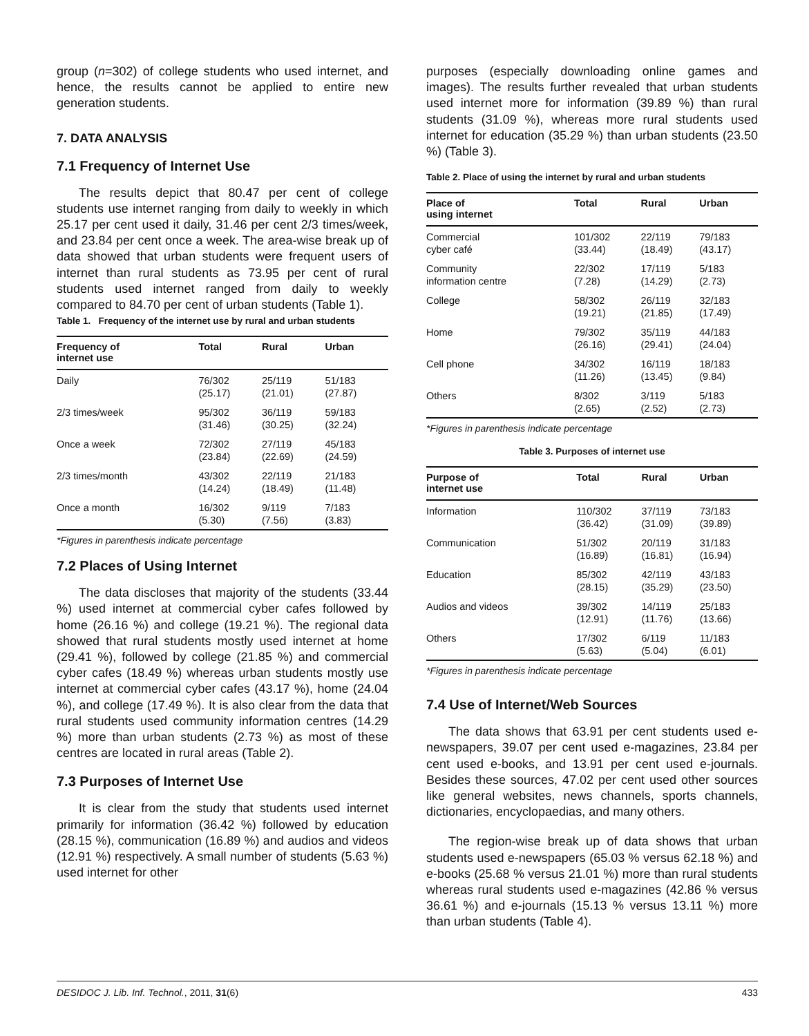group (n=302) of college students who used internet, and hence, the results cannot be applied to entire new generation students.
7. DATA ANALYSIS
7.1 Frequency of Internet Use
The results depict that 80.47 per cent of college students use internet ranging from daily to weekly in which 25.17 per cent used it daily, 31.46 per cent 2/3 times/week, and 23.84 per cent once a week. The area-wise break up of data showed that urban students were frequent users of internet than rural students as 73.95 per cent of rural students used internet ranged from daily to weekly compared to 84.70 per cent of urban students (Table 1).
Table 1. Frequency of the internet use by rural and urban students
| Frequency of internet use | Total | Rural | Urban |
| --- | --- | --- | --- |
| Daily | 76/302 (25.17) | 25/119 (21.01) | 51/183 (27.87) |
| 2/3 times/week | 95/302 (31.46) | 36/119 (30.25) | 59/183 (32.24) |
| Once a week | 72/302 (23.84) | 27/119 (22.69) | 45/183 (24.59) |
| 2/3 times/month | 43/302 (14.24) | 22/119 (18.49) | 21/183 (11.48) |
| Once a month | 16/302 (5.30) | 9/119 (7.56) | 7/183 (3.83) |
*Figures in parenthesis indicate percentage
7.2 Places of Using Internet
The data discloses that majority of the students (33.44 %) used internet at commercial cyber cafes followed by home (26.16 %) and college (19.21 %). The regional data showed that rural students mostly used internet at home (29.41 %), followed by college (21.85 %) and commercial cyber cafes (18.49 %) whereas urban students mostly use internet at commercial cyber cafes (43.17 %), home (24.04 %), and college (17.49 %). It is also clear from the data that rural students used community information centres (14.29 %) more than urban students (2.73 %) as most of these centres are located in rural areas (Table 2).
7.3 Purposes of Internet Use
It is clear from the study that students used internet primarily for information (36.42 %) followed by education (28.15 %), communication (16.89 %) and audios and videos (12.91 %) respectively. A small number of students (5.63 %) used internet for other
purposes (especially downloading online games and images). The results further revealed that urban students used internet more for information (39.89 %) than rural students (31.09 %), whereas more rural students used internet for education (35.29 %) than urban students (23.50 %) (Table 3).
Table 2. Place of using the internet by rural and urban students
| Place of using internet | Total | Rural | Urban |
| --- | --- | --- | --- |
| Commercial cyber café | 101/302 (33.44) | 22/119 (18.49) | 79/183 (43.17) |
| Community information centre | 22/302 (7.28) | 17/119 (14.29) | 5/183 (2.73) |
| College | 58/302 (19.21) | 26/119 (21.85) | 32/183 (17.49) |
| Home | 79/302 (26.16) | 35/119 (29.41) | 44/183 (24.04) |
| Cell phone | 34/302 (11.26) | 16/119 (13.45) | 18/183 (9.84) |
| Others | 8/302 (2.65) | 3/119 (2.52) | 5/183 (2.73) |
*Figures in parenthesis indicate percentage
Table 3. Purposes of internet use
| Purpose of internet use | Total | Rural | Urban |
| --- | --- | --- | --- |
| Information | 110/302 (36.42) | 37/119 (31.09) | 73/183 (39.89) |
| Communication | 51/302 (16.89) | 20/119 (16.81) | 31/183 (16.94) |
| Education | 85/302 (28.15) | 42/119 (35.29) | 43/183 (23.50) |
| Audios and videos | 39/302 (12.91) | 14/119 (11.76) | 25/183 (13.66) |
| Others | 17/302 (5.63) | 6/119 (5.04) | 11/183 (6.01) |
*Figures in parenthesis indicate percentage
7.4 Use of Internet/Web Sources
The data shows that 63.91 per cent students used e-newspapers, 39.07 per cent used e-magazines, 23.84 per cent used e-books, and 13.91 per cent used e-journals. Besides these sources, 47.02 per cent used other sources like general websites, news channels, sports channels, dictionaries, encyclopaedias, and many others.
The region-wise break up of data shows that urban students used e-newspapers (65.03 % versus 62.18 %) and e-books (25.68 % versus 21.01 %) more than rural students whereas rural students used e-magazines (42.86 % versus 36.61 %) and e-journals (15.13 % versus 13.11 %) more than urban students (Table 4).
DESIDOC J. Lib. Inf. Technol., 2011, 31(6) 433